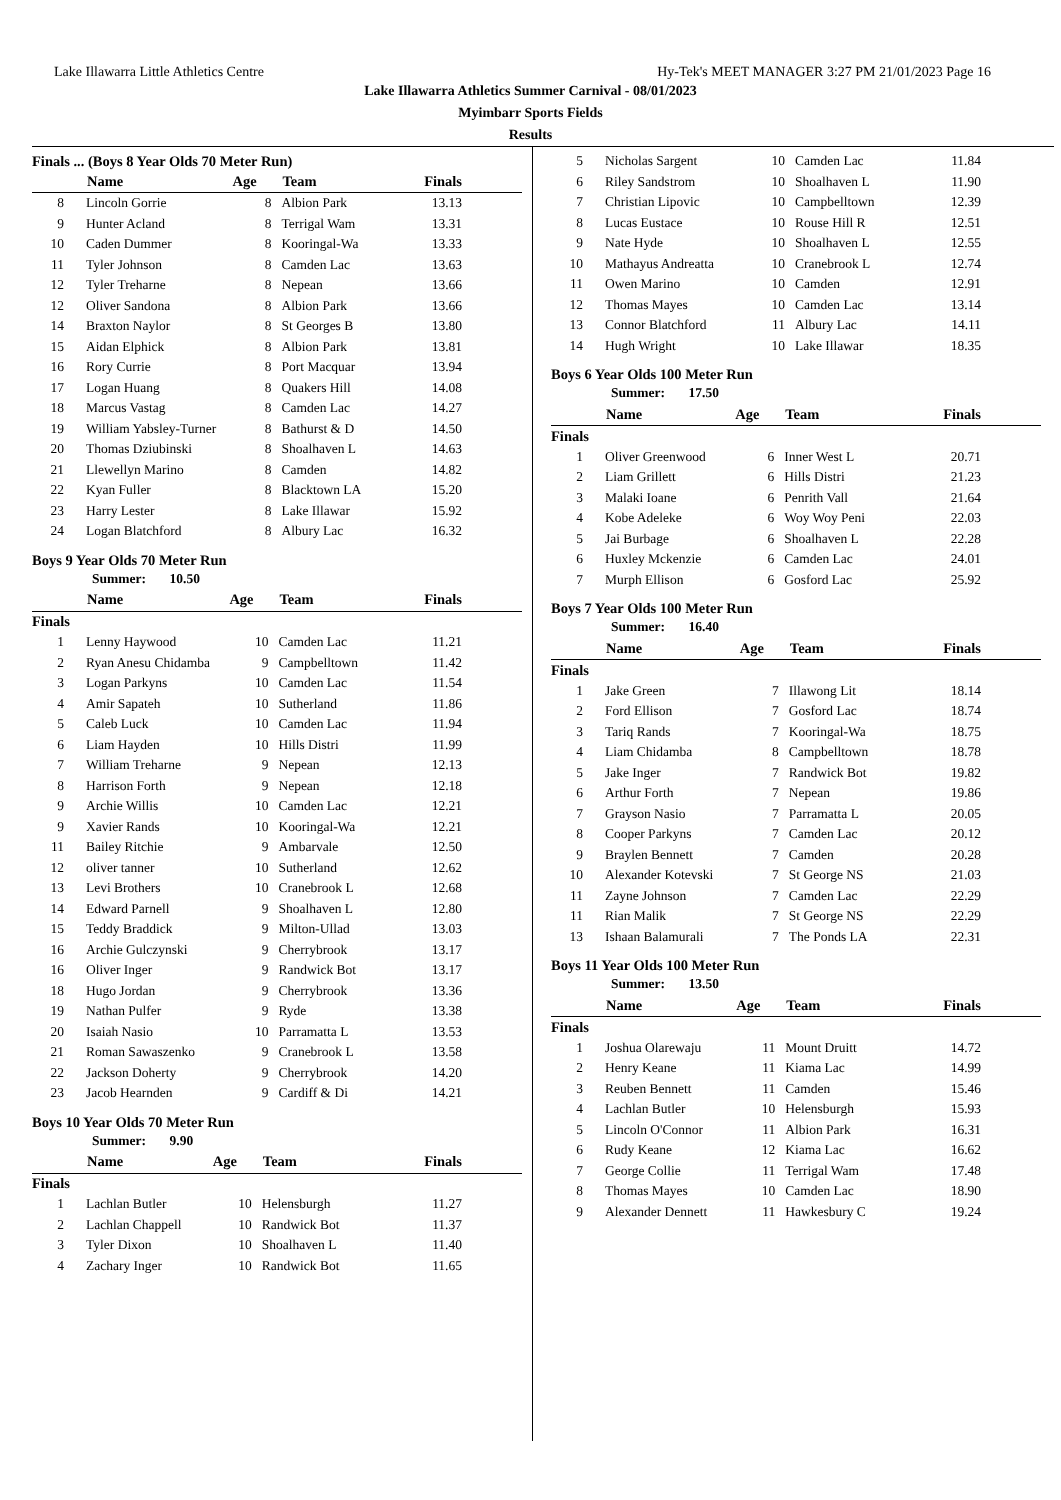Lake Illawarra Little Athletics Centre Hy-Tek's MEET MANAGER 3:27 PM 21/01/2023 Page 16
Lake Illawarra Athletics Summer Carnival - 08/01/2023
Myimbarr Sports Fields
Results
Finals ... (Boys 8 Year Olds 70 Meter Run)
| | Name | Age | Team | Finals |
| --- | --- | --- | --- | --- |
| 8 | Lincoln Gorrie | 8 | Albion Park | 13.13 |
| 9 | Hunter Acland | 8 | Terrigal Wam | 13.31 |
| 10 | Caden Dummer | 8 | Kooringal-Wa | 13.33 |
| 11 | Tyler Johnson | 8 | Camden Lac | 13.63 |
| 12 | Tyler Treharne | 8 | Nepean | 13.66 |
| 12 | Oliver Sandona | 8 | Albion Park | 13.66 |
| 14 | Braxton Naylor | 8 | St Georges B | 13.80 |
| 15 | Aidan Elphick | 8 | Albion Park | 13.81 |
| 16 | Rory Currie | 8 | Port Macquar | 13.94 |
| 17 | Logan Huang | 8 | Quakers Hill | 14.08 |
| 18 | Marcus Vastag | 8 | Camden Lac | 14.27 |
| 19 | William Yabsley-Turner | 8 | Bathurst & D | 14.50 |
| 20 | Thomas Dziubinski | 8 | Shoalhaven L | 14.63 |
| 21 | Llewellyn Marino | 8 | Camden | 14.82 |
| 22 | Kyan Fuller | 8 | Blacktown LA | 15.20 |
| 23 | Harry Lester | 8 | Lake Illawar | 15.92 |
| 24 | Logan Blatchford | 8 | Albury Lac | 16.32 |
Boys 9 Year Olds 70 Meter Run
Summer: 10.50
| | Name | Age | Team | Finals |
| --- | --- | --- | --- | --- |
| Finals | | | | |
| 1 | Lenny Haywood | 10 | Camden Lac | 11.21 |
| 2 | Ryan Anesu Chidamba | 9 | Campbelltown | 11.42 |
| 3 | Logan Parkyns | 10 | Camden Lac | 11.54 |
| 4 | Amir Sapateh | 10 | Sutherland | 11.86 |
| 5 | Caleb Luck | 10 | Camden Lac | 11.94 |
| 6 | Liam Hayden | 10 | Hills Distri | 11.99 |
| 7 | William Treharne | 9 | Nepean | 12.13 |
| 8 | Harrison Forth | 9 | Nepean | 12.18 |
| 9 | Archie Willis | 10 | Camden Lac | 12.21 |
| 9 | Xavier Rands | 10 | Kooringal-Wa | 12.21 |
| 11 | Bailey Ritchie | 9 | Ambarvale | 12.50 |
| 12 | oliver tanner | 10 | Sutherland | 12.62 |
| 13 | Levi Brothers | 10 | Cranebrook L | 12.68 |
| 14 | Edward Parnell | 9 | Shoalhaven L | 12.80 |
| 15 | Teddy Braddick | 9 | Milton-Ullad | 13.03 |
| 16 | Archie Gulczynski | 9 | Cherrybrook | 13.17 |
| 16 | Oliver Inger | 9 | Randwick Bot | 13.17 |
| 18 | Hugo Jordan | 9 | Cherrybrook | 13.36 |
| 19 | Nathan Pulfer | 9 | Ryde | 13.38 |
| 20 | Isaiah Nasio | 10 | Parramatta L | 13.53 |
| 21 | Roman Sawaszenko | 9 | Cranebrook L | 13.58 |
| 22 | Jackson Doherty | 9 | Cherrybrook | 14.20 |
| 23 | Jacob Hearnden | 9 | Cardiff & Di | 14.21 |
Boys 10 Year Olds 70 Meter Run
Summer: 9.90
| | Name | Age | Team | Finals |
| --- | --- | --- | --- | --- |
| Finals | | | | |
| 1 | Lachlan Butler | 10 | Helensburgh | 11.27 |
| 2 | Lachlan Chappell | 10 | Randwick Bot | 11.37 |
| 3 | Tyler Dixon | 10 | Shoalhaven L | 11.40 |
| 4 | Zachary Inger | 10 | Randwick Bot | 11.65 |
| 5 | Nicholas Sargent | 10 | Camden Lac | 11.84 |
| 6 | Riley Sandstrom | 10 | Shoalhaven L | 11.90 |
| 7 | Christian Lipovic | 10 | Campbelltown | 12.39 |
| 8 | Lucas Eustace | 10 | Rouse Hill R | 12.51 |
| 9 | Nate Hyde | 10 | Shoalhaven L | 12.55 |
| 10 | Mathayus Andreatta | 10 | Cranebrook L | 12.74 |
| 11 | Owen Marino | 10 | Camden | 12.91 |
| 12 | Thomas Mayes | 10 | Camden Lac | 13.14 |
| 13 | Connor Blatchford | 11 | Albury Lac | 14.11 |
| 14 | Hugh Wright | 10 | Lake Illawar | 18.35 |
Boys 6 Year Olds 100 Meter Run
Summer: 17.50
| | Name | Age | Team | Finals |
| --- | --- | --- | --- | --- |
| Finals | | | | |
| 1 | Oliver Greenwood | 6 | Inner West L | 20.71 |
| 2 | Liam Grillett | 6 | Hills Distri | 21.23 |
| 3 | Malaki Ioane | 6 | Penrith Vall | 21.64 |
| 4 | Kobe Adeleke | 6 | Woy Woy Peni | 22.03 |
| 5 | Jai Burbage | 6 | Shoalhaven L | 22.28 |
| 6 | Huxley Mckenzie | 6 | Camden Lac | 24.01 |
| 7 | Murph Ellison | 6 | Gosford Lac | 25.92 |
Boys 7 Year Olds 100 Meter Run
Summer: 16.40
| | Name | Age | Team | Finals |
| --- | --- | --- | --- | --- |
| Finals | | | | |
| 1 | Jake Green | 7 | Illawong Lit | 18.14 |
| 2 | Ford Ellison | 7 | Gosford Lac | 18.74 |
| 3 | Tariq Rands | 7 | Kooringal-Wa | 18.75 |
| 4 | Liam Chidamba | 8 | Campbelltown | 18.78 |
| 5 | Jake Inger | 7 | Randwick Bot | 19.82 |
| 6 | Arthur Forth | 7 | Nepean | 19.86 |
| 7 | Grayson Nasio | 7 | Parramatta L | 20.05 |
| 8 | Cooper Parkyns | 7 | Camden Lac | 20.12 |
| 9 | Braylen Bennett | 7 | Camden | 20.28 |
| 10 | Alexander Kotevski | 7 | St George NS | 21.03 |
| 11 | Zayne Johnson | 7 | Camden Lac | 22.29 |
| 11 | Rian Malik | 7 | St George NS | 22.29 |
| 13 | Ishaan Balamurali | 7 | The Ponds LA | 22.31 |
Boys 11 Year Olds 100 Meter Run
Summer: 13.50
| | Name | Age | Team | Finals |
| --- | --- | --- | --- | --- |
| Finals | | | | |
| 1 | Joshua Olarewaju | 11 | Mount Druitt | 14.72 |
| 2 | Henry Keane | 11 | Kiama Lac | 14.99 |
| 3 | Reuben Bennett | 11 | Camden | 15.46 |
| 4 | Lachlan Butler | 10 | Helensburgh | 15.93 |
| 5 | Lincoln O'Connor | 11 | Albion Park | 16.31 |
| 6 | Rudy Keane | 12 | Kiama Lac | 16.62 |
| 7 | George Collie | 11 | Terrigal Wam | 17.48 |
| 8 | Thomas Mayes | 10 | Camden Lac | 18.90 |
| 9 | Alexander Dennett | 11 | Hawkesbury C | 19.24 |